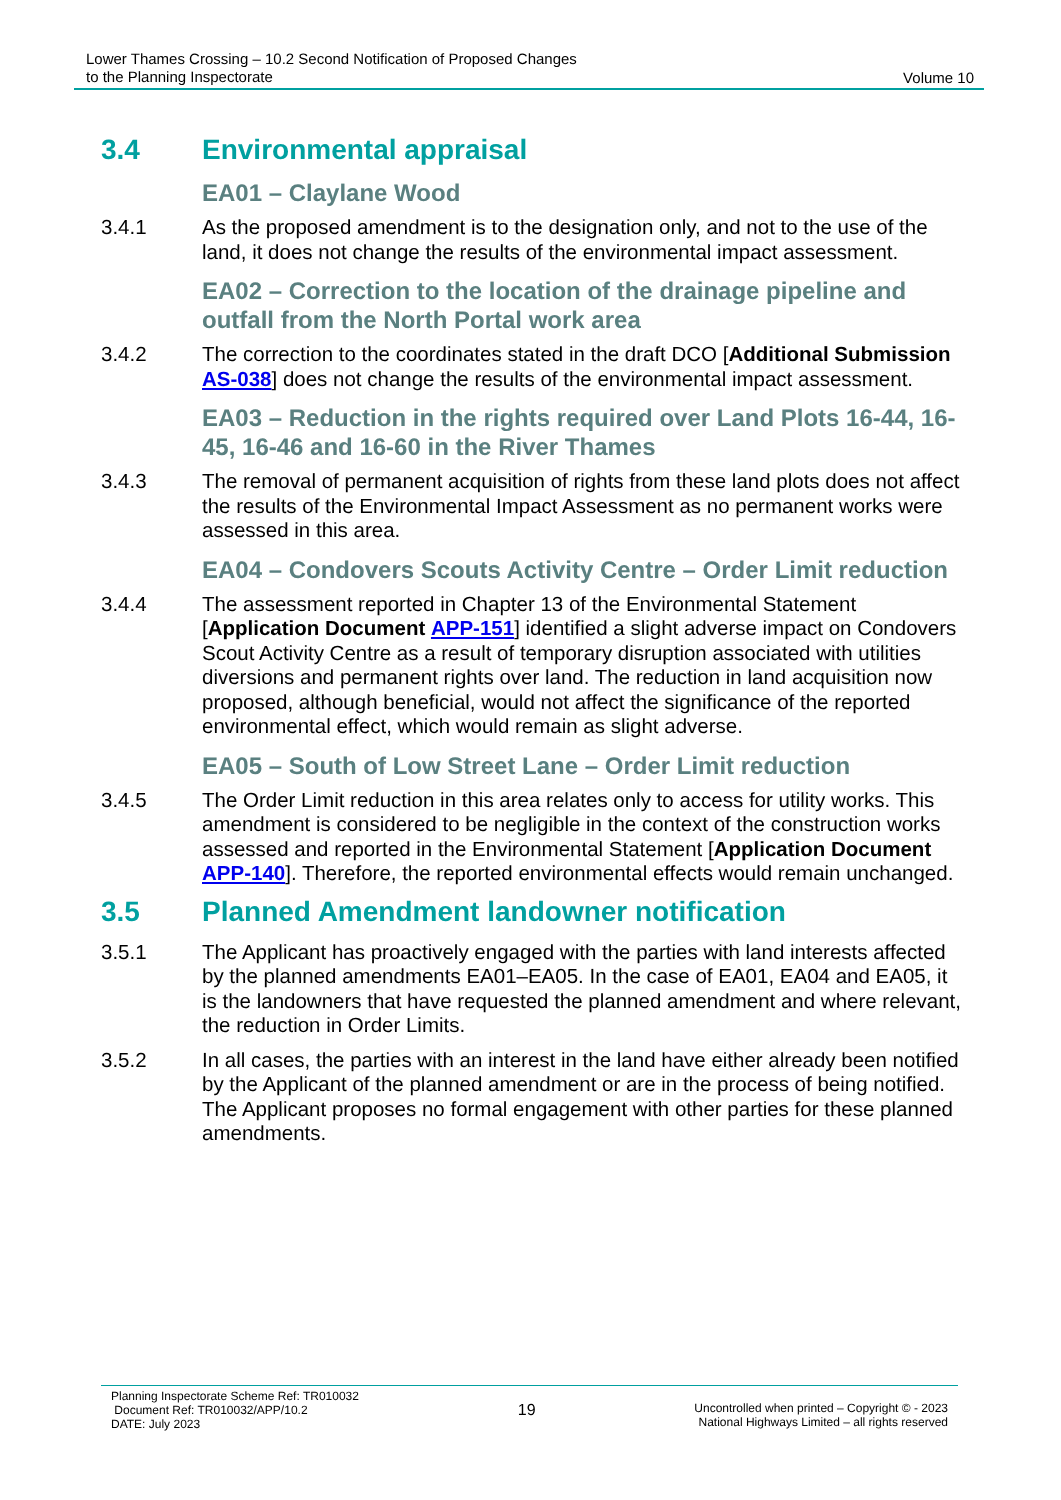Lower Thames Crossing – 10.2 Second Notification of Proposed Changes
to the Planning Inspectorate
Volume 10
3.4 Environmental appraisal
EA01 – Claylane Wood
3.4.1 As the proposed amendment is to the designation only, and not to the use of the land, it does not change the results of the environmental impact assessment.
EA02 – Correction to the location of the drainage pipeline and outfall from the North Portal work area
3.4.2 The correction to the coordinates stated in the draft DCO [Additional Submission AS-038] does not change the results of the environmental impact assessment.
EA03 – Reduction in the rights required over Land Plots 16-44, 16-45, 16-46 and 16-60 in the River Thames
3.4.3 The removal of permanent acquisition of rights from these land plots does not affect the results of the Environmental Impact Assessment as no permanent works were assessed in this area.
EA04 – Condovers Scouts Activity Centre – Order Limit reduction
3.4.4 The assessment reported in Chapter 13 of the Environmental Statement [Application Document APP-151] identified a slight adverse impact on Condovers Scout Activity Centre as a result of temporary disruption associated with utilities diversions and permanent rights over land. The reduction in land acquisition now proposed, although beneficial, would not affect the significance of the reported environmental effect, which would remain as slight adverse.
EA05 – South of Low Street Lane – Order Limit reduction
3.4.5 The Order Limit reduction in this area relates only to access for utility works. This amendment is considered to be negligible in the context of the construction works assessed and reported in the Environmental Statement [Application Document APP-140]. Therefore, the reported environmental effects would remain unchanged.
3.5 Planned Amendment landowner notification
3.5.1 The Applicant has proactively engaged with the parties with land interests affected by the planned amendments EA01–EA05. In the case of EA01, EA04 and EA05, it is the landowners that have requested the planned amendment and where relevant, the reduction in Order Limits.
3.5.2 In all cases, the parties with an interest in the land have either already been notified by the Applicant of the planned amendment or are in the process of being notified. The Applicant proposes no formal engagement with other parties for these planned amendments.
Planning Inspectorate Scheme Ref: TR010032
Document Ref: TR010032/APP/10.2
DATE: July 2023
19
Uncontrolled when printed – Copyright © - 2023
National Highways Limited – all rights reserved